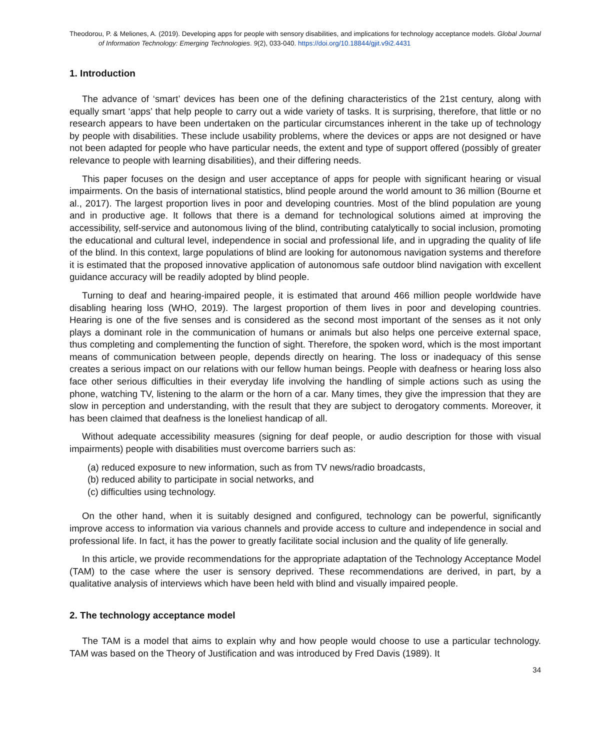Theodorou, P. & Meliones, A. (2019). Developing apps for people with sensory disabilities, and implications for technology acceptance models. Global Journal of Information Technology: Emerging Technologies. 9(2), 033-040. https://doi.org/10.18844/gjit.v9i2.4431
1. Introduction
The advance of ‘smart’ devices has been one of the defining characteristics of the 21st century, along with equally smart ‘apps’ that help people to carry out a wide variety of tasks. It is surprising, therefore, that little or no research appears to have been undertaken on the particular circumstances inherent in the take up of technology by people with disabilities. These include usability problems, where the devices or apps are not designed or have not been adapted for people who have particular needs, the extent and type of support offered (possibly of greater relevance to people with learning disabilities), and their differing needs.
This paper focuses on the design and user acceptance of apps for people with significant hearing or visual impairments. On the basis of international statistics, blind people around the world amount to 36 million (Bourne et al., 2017). The largest proportion lives in poor and developing countries. Most of the blind population are young and in productive age. It follows that there is a demand for technological solutions aimed at improving the accessibility, self-service and autonomous living of the blind, contributing catalytically to social inclusion, promoting the educational and cultural level, independence in social and professional life, and in upgrading the quality of life of the blind. In this context, large populations of blind are looking for autonomous navigation systems and therefore it is estimated that the proposed innovative application of autonomous safe outdoor blind navigation with excellent guidance accuracy will be readily adopted by blind people.
Turning to deaf and hearing-impaired people, it is estimated that around 466 million people worldwide have disabling hearing loss (WHO, 2019). The largest proportion of them lives in poor and developing countries. Hearing is one of the five senses and is considered as the second most important of the senses as it not only plays a dominant role in the communication of humans or animals but also helps one perceive external space, thus completing and complementing the function of sight. Therefore, the spoken word, which is the most important means of communication between people, depends directly on hearing. The loss or inadequacy of this sense creates a serious impact on our relations with our fellow human beings. People with deafness or hearing loss also face other serious difficulties in their everyday life involving the handling of simple actions such as using the phone, watching TV, listening to the alarm or the horn of a car. Many times, they give the impression that they are slow in perception and understanding, with the result that they are subject to derogatory comments. Moreover, it has been claimed that deafness is the loneliest handicap of all.
Without adequate accessibility measures (signing for deaf people, or audio description for those with visual impairments) people with disabilities must overcome barriers such as:
(a) reduced exposure to new information, such as from TV news/radio broadcasts,
(b) reduced ability to participate in social networks, and
(c) difficulties using technology.
On the other hand, when it is suitably designed and configured, technology can be powerful, significantly improve access to information via various channels and provide access to culture and independence in social and professional life. In fact, it has the power to greatly facilitate social inclusion and the quality of life generally.
In this article, we provide recommendations for the appropriate adaptation of the Technology Acceptance Model (TAM) to the case where the user is sensory deprived. These recommendations are derived, in part, by a qualitative analysis of interviews which have been held with blind and visually impaired people.
2. The technology acceptance model
The TAM is a model that aims to explain why and how people would choose to use a particular technology. TAM was based on the Theory of Justification and was introduced by Fred Davis (1989). It
34